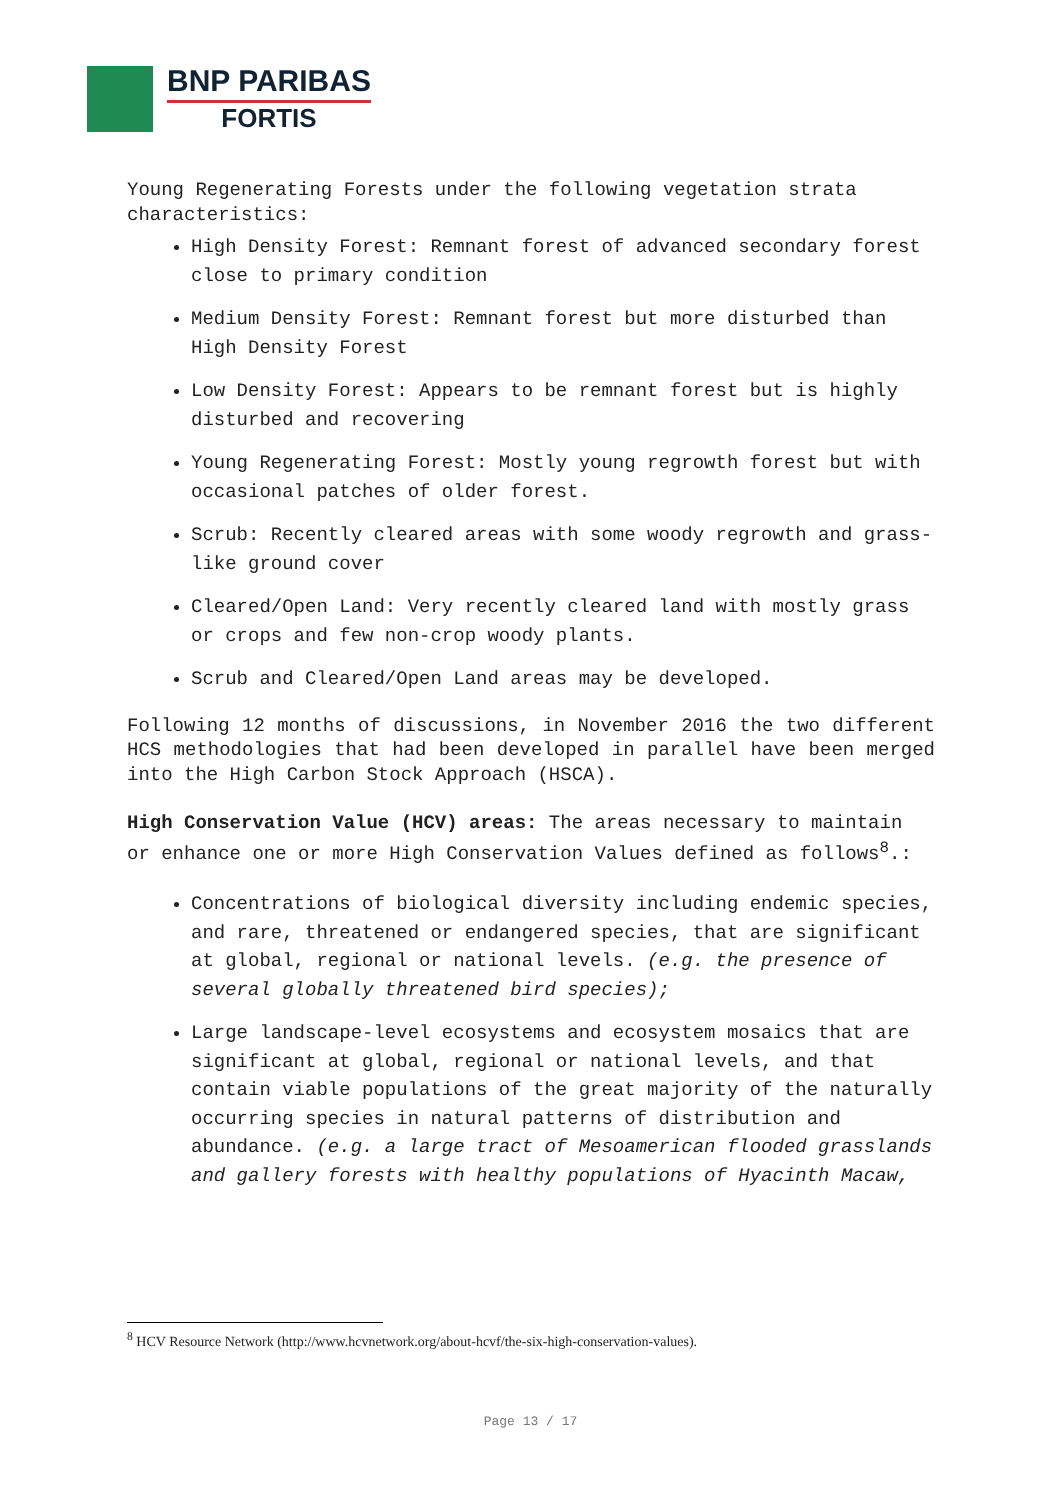BNP PARIBAS
FORTIS
Young Regenerating Forests under the following vegetation strata characteristics:
High Density Forest: Remnant forest of advanced secondary forest close to primary condition
Medium Density Forest: Remnant forest but more disturbed than High Density Forest
Low Density Forest: Appears to be remnant forest but is highly disturbed and recovering
Young Regenerating Forest: Mostly young regrowth forest but with occasional patches of older forest.
Scrub: Recently cleared areas with some woody regrowth and grass-like ground cover
Cleared/Open Land: Very recently cleared land with mostly grass or crops and few non-crop woody plants.
Scrub and Cleared/Open Land areas may be developed.
Following 12 months of discussions, in November 2016 the two different HCS methodologies that had been developed in parallel have been merged into the High Carbon Stock Approach (HSCA).
High Conservation Value (HCV) areas: The areas necessary to maintain or enhance one or more High Conservation Values defined as follows<sup>8</sup>.:
Concentrations of biological diversity including endemic species, and rare, threatened or endangered species, that are significant at global, regional or national levels. (e.g. the presence of several globally threatened bird species);
Large landscape-level ecosystems and ecosystem mosaics that are significant at global, regional or national levels, and that contain viable populations of the great majority of the naturally occurring species in natural patterns of distribution and abundance. (e.g. a large tract of Mesoamerican flooded grasslands and gallery forests with healthy populations of Hyacinth Macaw,
<sup>8</sup> HCV Resource Network (http://www.hcvnetwork.org/about-hcvf/the-six-high-conservation-values).
Page 13 / 17